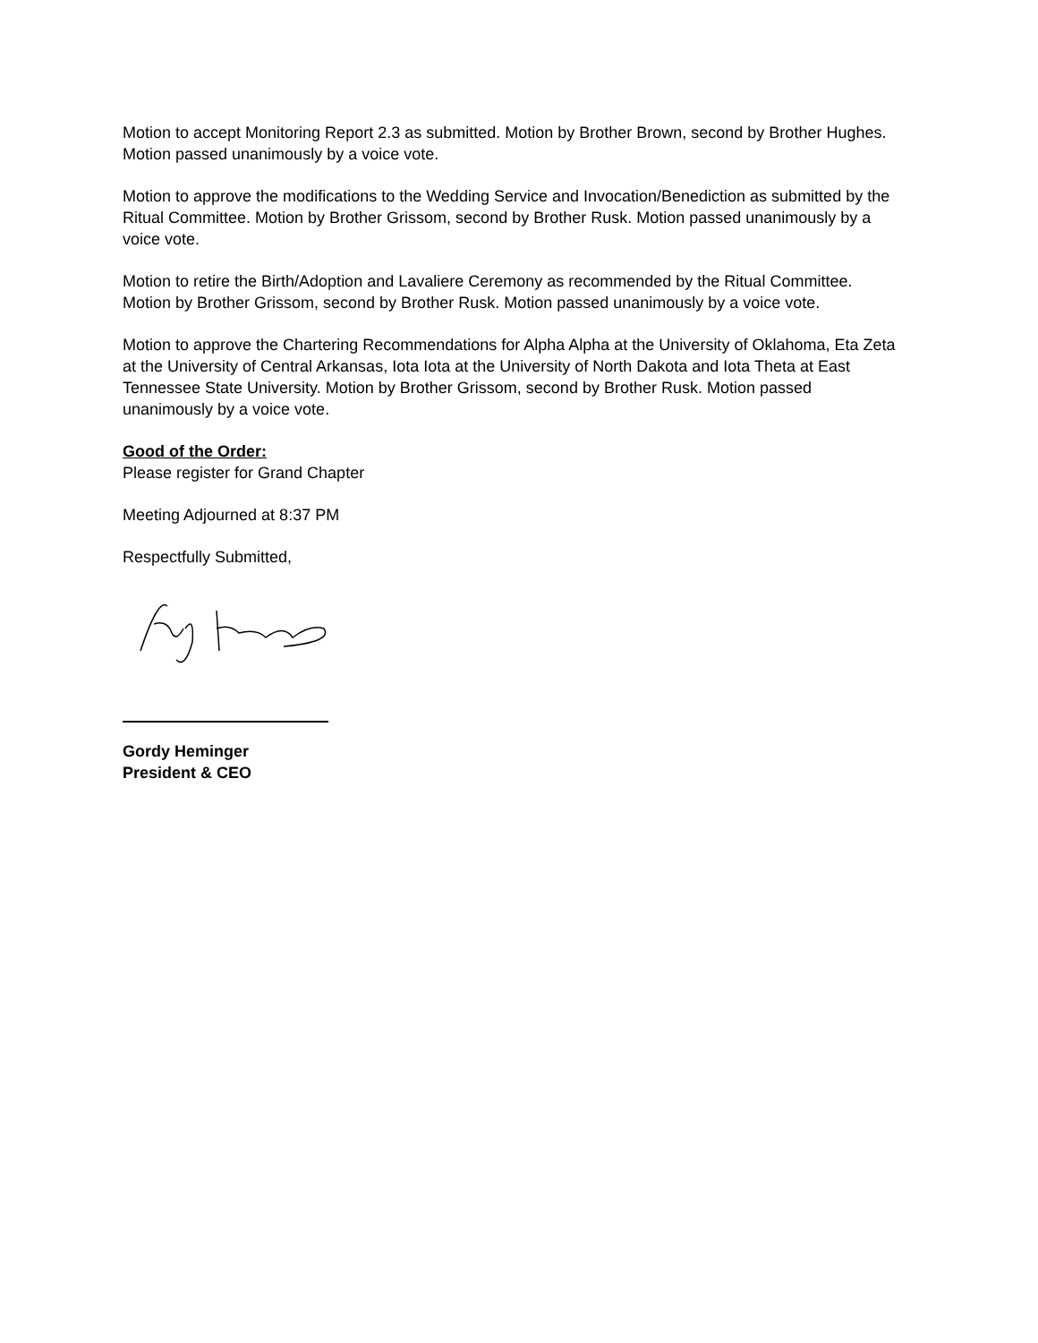Motion to accept Monitoring Report 2.3 as submitted. Motion by Brother Brown, second by Brother Hughes. Motion passed unanimously by a voice vote.
Motion to approve the modifications to the Wedding Service and Invocation/Benediction as submitted by the Ritual Committee. Motion by Brother Grissom, second by Brother Rusk. Motion passed unanimously by a voice vote.
Motion to retire the Birth/Adoption and Lavaliere Ceremony as recommended by the Ritual Committee. Motion by Brother Grissom, second by Brother Rusk. Motion passed unanimously by a voice vote.
Motion to approve the Chartering Recommendations for Alpha Alpha at the University of Oklahoma, Eta Zeta at the University of Central Arkansas, Iota Iota at the University of North Dakota and Iota Theta at East Tennessee State University. Motion by Brother Grissom, second by Brother Rusk. Motion passed unanimously by a voice vote.
Good of the Order:
Please register for Grand Chapter
Meeting Adjourned at 8:37 PM
Respectfully Submitted,
Gordy Heminger
President & CEO